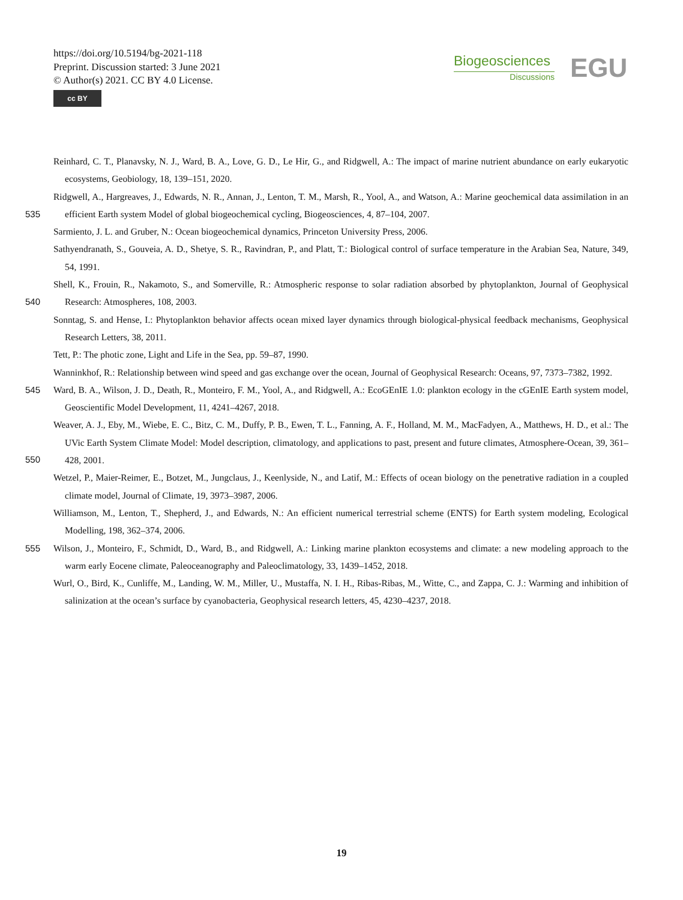https://doi.org/10.5194/bg-2021-118
Preprint. Discussion started: 3 June 2021
© Author(s) 2021. CC BY 4.0 License.
cc BY
Biogeosciences
Discussions
EGU
Reinhard, C. T., Planavsky, N. J., Ward, B. A., Love, G. D., Le Hir, G., and Ridgwell, A.: The impact of marine nutrient abundance on early eukaryotic ecosystems, Geobiology, 18, 139–151, 2020.
Ridgwell, A., Hargreaves, J., Edwards, N. R., Annan, J., Lenton, T. M., Marsh, R., Yool, A., and Watson, A.: Marine geochemical data assimilation in an efficient Earth system Model of global biogeochemical cycling, Biogeosciences, 4, 87–104, 2007.
535
Sarmiento, J. L. and Gruber, N.: Ocean biogeochemical dynamics, Princeton University Press, 2006.
Sathyendranath, S., Gouveia, A. D., Shetye, S. R., Ravindran, P., and Platt, T.: Biological control of surface temperature in the Arabian Sea, Nature, 349, 54, 1991.
540
Shell, K., Frouin, R., Nakamoto, S., and Somerville, R.: Atmospheric response to solar radiation absorbed by phytoplankton, Journal of Geophysical Research: Atmospheres, 108, 2003.
Sonntag, S. and Hense, I.: Phytoplankton behavior affects ocean mixed layer dynamics through biological-physical feedback mechanisms, Geophysical Research Letters, 38, 2011.
Tett, P.: The photic zone, Light and Life in the Sea, pp. 59–87, 1990.
545
Wanninkhof, R.: Relationship between wind speed and gas exchange over the ocean, Journal of Geophysical Research: Oceans, 97, 7373–7382, 1992.
Ward, B. A., Wilson, J. D., Death, R., Monteiro, F. M., Yool, A., and Ridgwell, A.: EcoGEnIE 1.0: plankton ecology in the cGEnIE Earth system model, Geoscientific Model Development, 11, 4241–4267, 2018.
550
Weaver, A. J., Eby, M., Wiebe, E. C., Bitz, C. M., Duffy, P. B., Ewen, T. L., Fanning, A. F., Holland, M. M., MacFadyen, A., Matthews, H. D., et al.: The UVic Earth System Climate Model: Model description, climatology, and applications to past, present and future climates, Atmosphere-Ocean, 39, 361–428, 2001.
Wetzel, P., Maier-Reimer, E., Botzet, M., Jungclaus, J., Keenlyside, N., and Latif, M.: Effects of ocean biology on the penetrative radiation in a coupled climate model, Journal of Climate, 19, 3973–3987, 2006.
Williamson, M., Lenton, T., Shepherd, J., and Edwards, N.: An efficient numerical terrestrial scheme (ENTS) for Earth system modeling, Ecological Modelling, 198, 362–374, 2006.
555
Wilson, J., Monteiro, F., Schmidt, D., Ward, B., and Ridgwell, A.: Linking marine plankton ecosystems and climate: a new modeling approach to the warm early Eocene climate, Paleoceanography and Paleoclimatology, 33, 1439–1452, 2018.
Wurl, O., Bird, K., Cunliffe, M., Landing, W. M., Miller, U., Mustaffa, N. I. H., Ribas-Ribas, M., Witte, C., and Zappa, C. J.: Warming and inhibition of salinization at the ocean’s surface by cyanobacteria, Geophysical research letters, 45, 4230–4237, 2018.
19